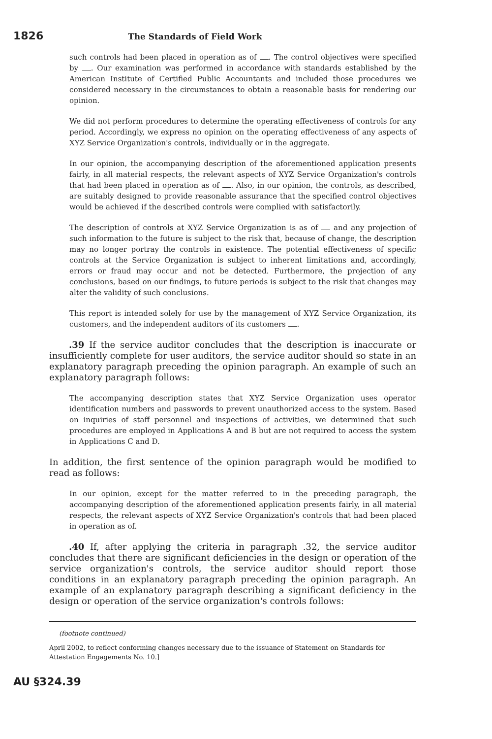1826 The Standards of Field Work
such controls had been placed in operation as of . The control objectives were specified by . Our examination was performed in accordance with standards established by the American Institute of Certified Public Accountants and included those procedures we considered necessary in the circumstances to obtain a reasonable basis for rendering our opinion.
We did not perform procedures to determine the operating effectiveness of controls for any period. Accordingly, we express no opinion on the operating effectiveness of any aspects of XYZ Service Organization's controls, individually or in the aggregate.
In our opinion, the accompanying description of the aforementioned application presents fairly, in all material respects, the relevant aspects of XYZ Service Organization's controls that had been placed in operation as of . Also, in our opinion, the controls, as described, are suitably designed to provide reasonable assurance that the specified control objectives would be achieved if the described controls were complied with satisfactorily.
The description of controls at XYZ Service Organization is as of and any projection of such information to the future is subject to the risk that, because of change, the description may no longer portray the controls in existence. The potential effectiveness of specific controls at the Service Organization is subject to inherent limitations and, accordingly, errors or fraud may occur and not be detected. Furthermore, the projection of any conclusions, based on our findings, to future periods is subject to the risk that changes may alter the validity of such conclusions.
This report is intended solely for use by the management of XYZ Service Organization, its customers, and the independent auditors of its customers .
.39 If the service auditor concludes that the description is inaccurate or insufficiently complete for user auditors, the service auditor should so state in an explanatory paragraph preceding the opinion paragraph. An example of such an explanatory paragraph follows:
The accompanying description states that XYZ Service Organization uses operator identification numbers and passwords to prevent unauthorized access to the system. Based on inquiries of staff personnel and inspections of activities, we determined that such procedures are employed in Applications A and B but are not required to access the system in Applications C and D.
In addition, the first sentence of the opinion paragraph would be modified to read as follows:
In our opinion, except for the matter referred to in the preceding paragraph, the accompanying description of the aforementioned application presents fairly, in all material respects, the relevant aspects of XYZ Service Organization's controls that had been placed in operation as of.
.40 If, after applying the criteria in paragraph .32, the service auditor concludes that there are significant deficiencies in the design or operation of the service organization's controls, the service auditor should report those conditions in an explanatory paragraph preceding the opinion paragraph. An example of an explanatory paragraph describing a significant deficiency in the design or operation of the service organization's controls follows:
(footnote continued)
April 2002, to reflect conforming changes necessary due to the issuance of Statement on Standards for Attestation Engagements No. 10.]
AU §324.39